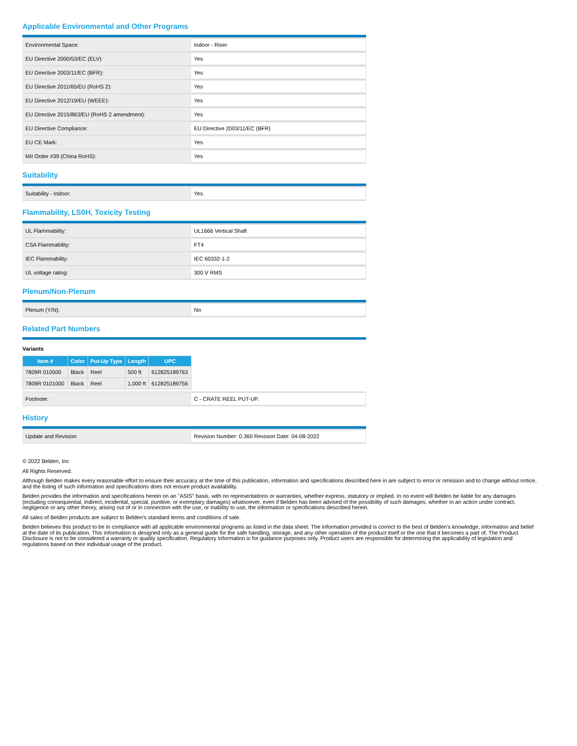Applicable Environmental and Other Programs
| Environmental Space: | Indoor - Riser |
| EU Directive 2000/53/EC (ELV): | Yes |
| EU Directive 2003/11/EC (BFR): | Yes |
| EU Directive 2011/65/EU (RoHS 2): | Yes |
| EU Directive 2012/19/EU (WEEE): | Yes |
| EU Directive 2015/863/EU (RoHS 2 amendment): | Yes |
| EU Directive Compliance: | EU Directive 2003/11/EC (BFR) |
| EU CE Mark: | Yes |
| MII Order #39 (China RoHS): | Yes |
Suitability
| Suitability - Indoor: | Yes |
Flammability, LS0H, Toxicity Testing
| UL Flammability: | UL1666 Vertical Shaft |
| CSA Flammability: | FT4 |
| IEC Flammability: | IEC 60332-1-2 |
| UL voltage rating: | 300 V RMS |
Plenum/Non-Plenum
| Plenum (Y/N): | No |
Related Part Numbers
Variants
| Item # | Color | Put-Up Type | Length | UPC |
| --- | --- | --- | --- | --- |
| 7809R 010500 | Black | Reel | 500 ft | 612825189763 |
| 7809R 0101000 | Black | Reel | 1,000 ft | 612825189756 |
| Footnote: | C - CRATE REEL PUT-UP. |
History
| Update and Revision: | Revision Number: 0.360 Revision Date: 04-08-2022 |
© 2022 Belden, Inc
All Rights Reserved.
Although Belden makes every reasonable effort to ensure their accuracy at the time of this publication, information and specifications described here in are subject to error or omission and to change without notice, and the listing of such information and specifications does not ensure product availability.
Belden provides the information and specifications herein on an "ASIS" basis, with no representations or warranties, whether express, statutory or implied. In no event will Belden be liable for any damages (including consequential, indirect, incidental, special, punitive, or exemplary damages) whatsoever, even if Belden has been advised of the possibility of such damages, whether in an action under contract, negligence or any other theory, arising out of or in connection with the use, or inability to use, the information or specifications described herein.
All sales of Belden products are subject to Belden's standard terms and conditions of sale.
Belden believes this product to be in compliance with all applicable environmental programs as listed in the data sheet. The information provided is correct to the best of Belden's knowledge, information and belief at the date of its publication. This information is designed only as a general guide for the safe handling, storage, and any other operation of the product itself or the one that it becomes a part of. The Product Disclosure is not to be considered a warranty or quality specification. Regulatory information is for guidance purposes only. Product users are responsible for determining the applicability of legislation and regulations based on their individual usage of the product.